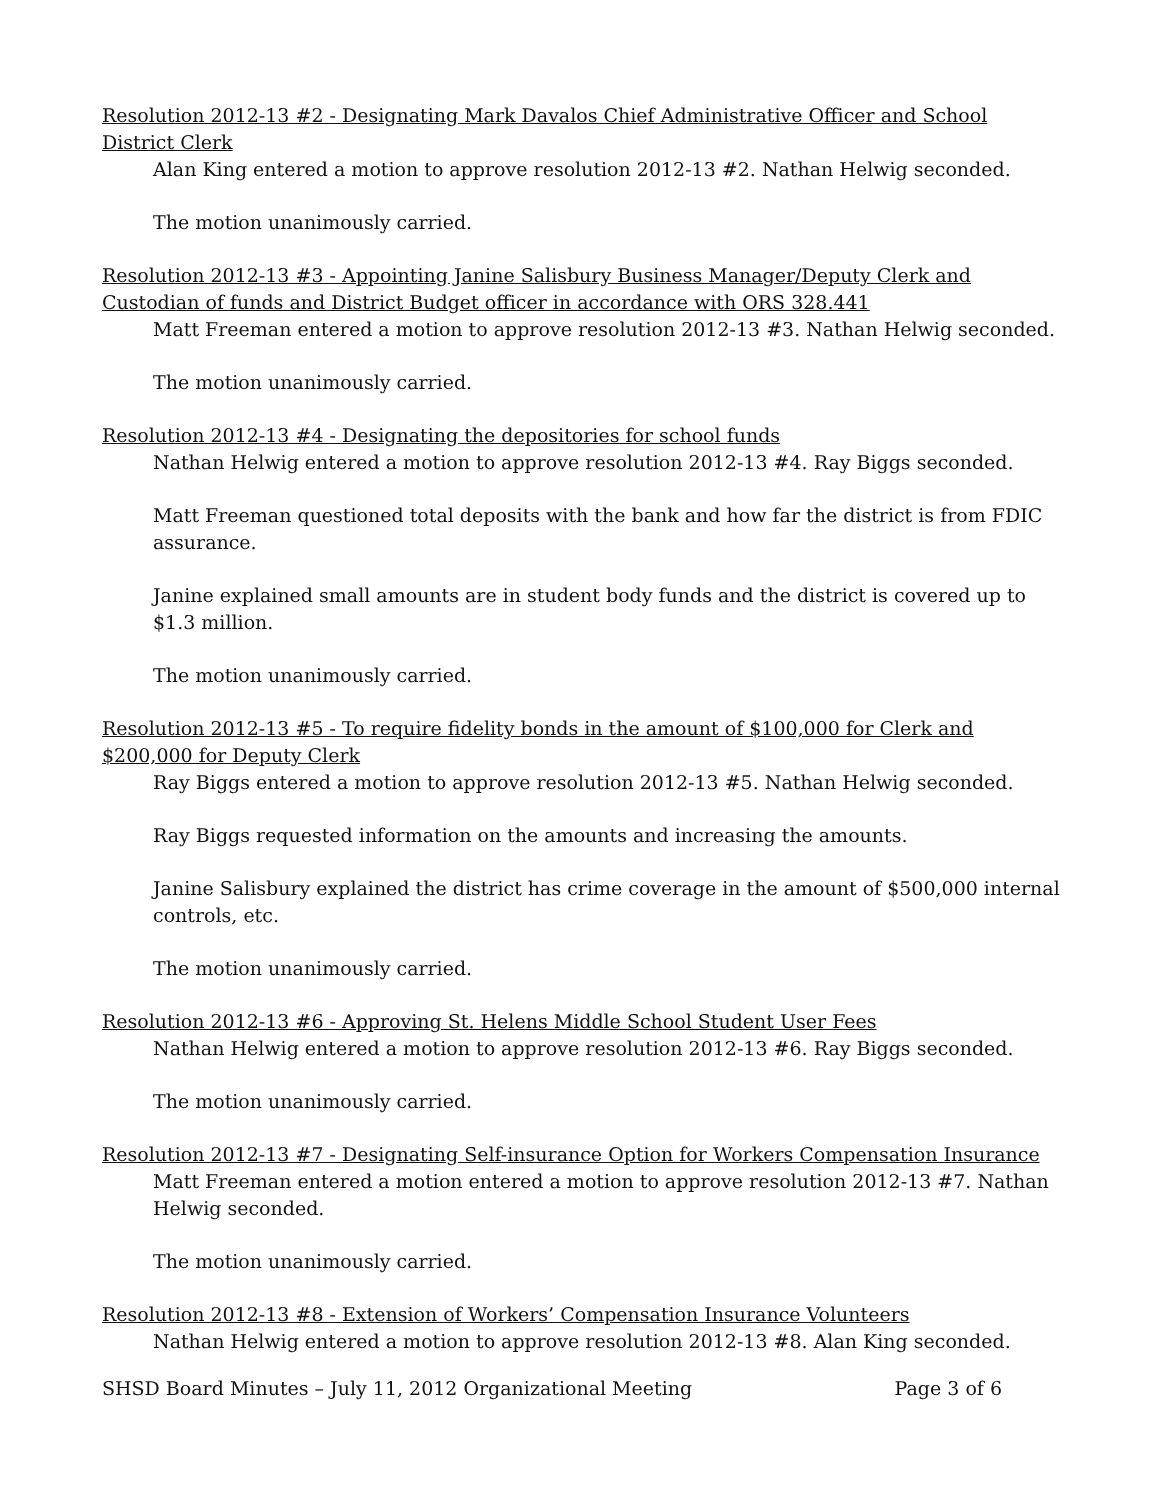Resolution 2012-13 #2 - Designating Mark Davalos Chief Administrative Officer and School District Clerk
Alan King entered a motion to approve resolution 2012-13 #2. Nathan Helwig seconded.
The motion unanimously carried.
Resolution 2012-13 #3 - Appointing Janine Salisbury Business Manager/Deputy Clerk and Custodian of funds and District Budget officer in accordance with ORS 328.441
Matt Freeman entered a motion to approve resolution 2012-13 #3. Nathan Helwig seconded.
The motion unanimously carried.
Resolution 2012-13 #4 - Designating the depositories for school funds
Nathan Helwig entered a motion to approve resolution 2012-13 #4. Ray Biggs seconded.
Matt Freeman questioned total deposits with the bank and how far the district is from FDIC assurance.
Janine explained small amounts are in student body funds and the district is covered up to $1.3 million.
The motion unanimously carried.
Resolution 2012-13 #5 - To require fidelity bonds in the amount of $100,000 for Clerk and $200,000 for Deputy Clerk
Ray Biggs entered a motion to approve resolution 2012-13 #5. Nathan Helwig seconded.
Ray Biggs requested information on the amounts and increasing the amounts.
Janine Salisbury explained the district has crime coverage in the amount of $500,000 internal controls, etc.
The motion unanimously carried.
Resolution 2012-13 #6 - Approving St. Helens Middle School Student User Fees
Nathan Helwig entered a motion to approve resolution 2012-13 #6. Ray Biggs seconded.
The motion unanimously carried.
Resolution 2012-13 #7 - Designating Self-insurance Option for Workers Compensation Insurance
Matt Freeman entered a motion entered a motion to approve resolution 2012-13 #7. Nathan Helwig seconded.
The motion unanimously carried.
Resolution 2012-13 #8 - Extension of Workers’ Compensation Insurance Volunteers
Nathan Helwig entered a motion to approve resolution 2012-13 #8. Alan King seconded.
SHSD Board Minutes – July 11, 2012 Organizational Meeting Page 3 of 6